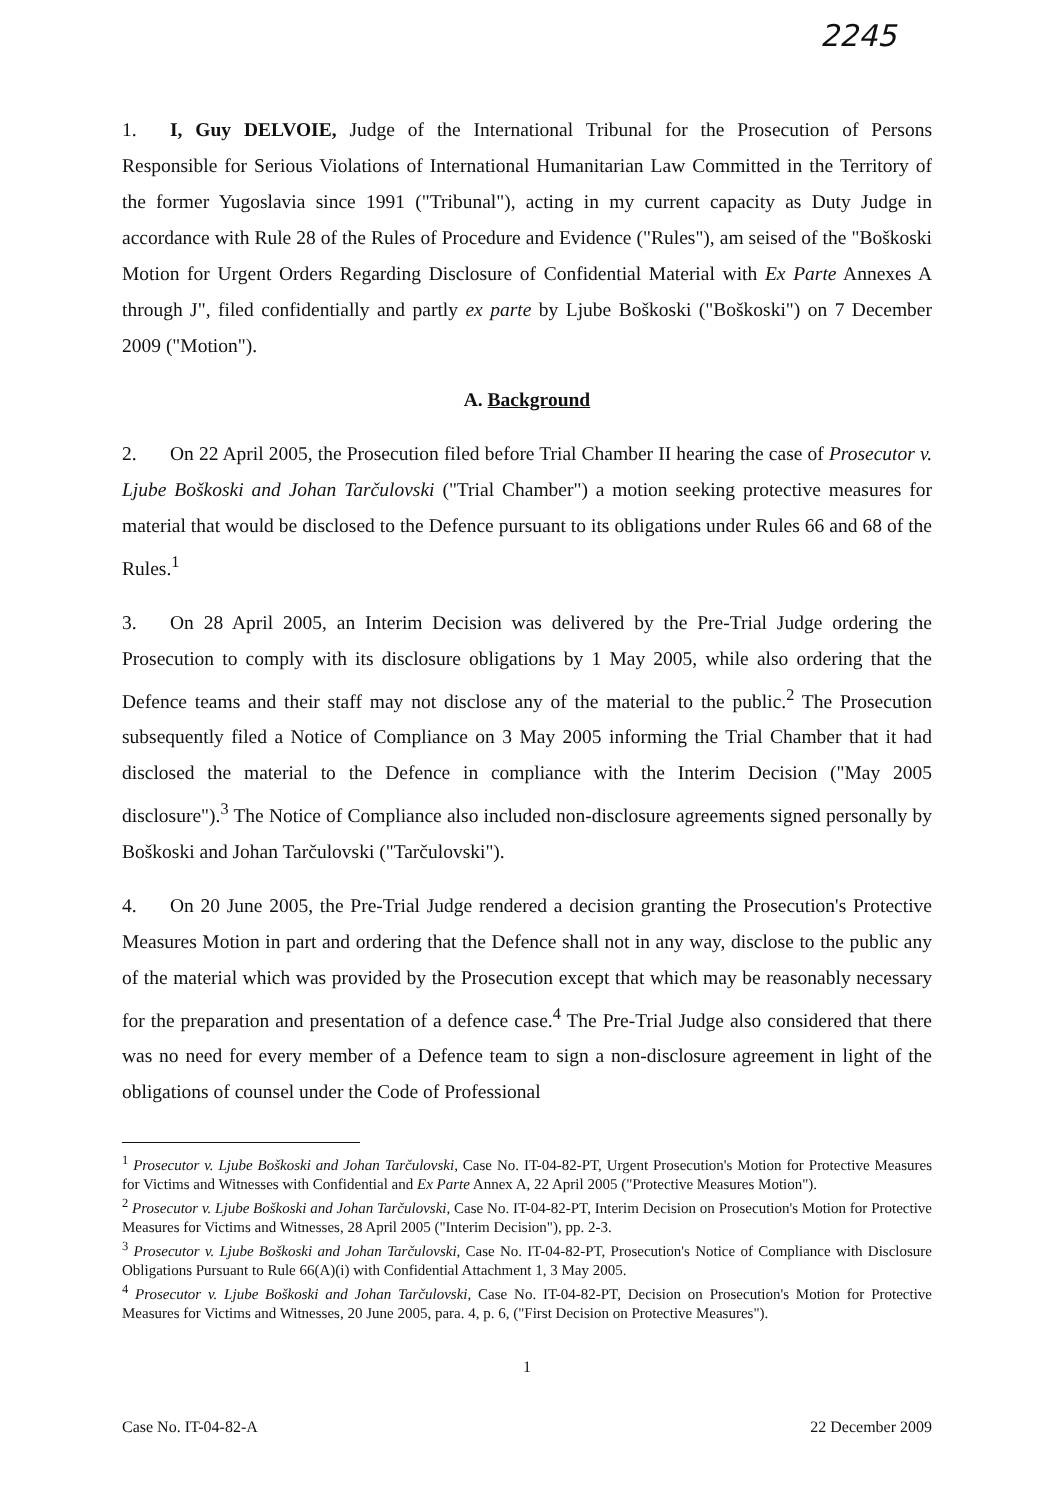2245
1. I, Guy DELVOIE, Judge of the International Tribunal for the Prosecution of Persons Responsible for Serious Violations of International Humanitarian Law Committed in the Territory of the former Yugoslavia since 1991 ("Tribunal"), acting in my current capacity as Duty Judge in accordance with Rule 28 of the Rules of Procedure and Evidence ("Rules"), am seised of the "Boškoski Motion for Urgent Orders Regarding Disclosure of Confidential Material with Ex Parte Annexes A through J", filed confidentially and partly ex parte by Ljube Boškoski ("Boškoski") on 7 December 2009 ("Motion").
A. Background
2. On 22 April 2005, the Prosecution filed before Trial Chamber II hearing the case of Prosecutor v. Ljube Boškoski and Johan Tarčulovski ("Trial Chamber") a motion seeking protective measures for material that would be disclosed to the Defence pursuant to its obligations under Rules 66 and 68 of the Rules.<sup>1</sup>
3. On 28 April 2005, an Interim Decision was delivered by the Pre-Trial Judge ordering the Prosecution to comply with its disclosure obligations by 1 May 2005, while also ordering that the Defence teams and their staff may not disclose any of the material to the public.<sup>2</sup> The Prosecution subsequently filed a Notice of Compliance on 3 May 2005 informing the Trial Chamber that it had disclosed the material to the Defence in compliance with the Interim Decision ("May 2005 disclosure").<sup>3</sup> The Notice of Compliance also included non-disclosure agreements signed personally by Boškoski and Johan Tarčulovski ("Tarčulovski").
4. On 20 June 2005, the Pre-Trial Judge rendered a decision granting the Prosecution's Protective Measures Motion in part and ordering that the Defence shall not in any way, disclose to the public any of the material which was provided by the Prosecution except that which may be reasonably necessary for the preparation and presentation of a defence case.<sup>4</sup> The Pre-Trial Judge also considered that there was no need for every member of a Defence team to sign a non-disclosure agreement in light of the obligations of counsel under the Code of Professional
<sup>1</sup> Prosecutor v. Ljube Boškoski and Johan Tarčulovski, Case No. IT-04-82-PT, Urgent Prosecution's Motion for Protective Measures for Victims and Witnesses with Confidential and Ex Parte Annex A, 22 April 2005 ("Protective Measures Motion").
<sup>2</sup> Prosecutor v. Ljube Boškoski and Johan Tarčulovski, Case No. IT-04-82-PT, Interim Decision on Prosecution's Motion for Protective Measures for Victims and Witnesses, 28 April 2005 ("Interim Decision"), pp. 2-3.
<sup>3</sup> Prosecutor v. Ljube Boškoski and Johan Tarčulovski, Case No. IT-04-82-PT, Prosecution's Notice of Compliance with Disclosure Obligations Pursuant to Rule 66(A)(i) with Confidential Attachment 1, 3 May 2005.
<sup>4</sup> Prosecutor v. Ljube Boškoski and Johan Tarčulovski, Case No. IT-04-82-PT, Decision on Prosecution's Motion for Protective Measures for Victims and Witnesses, 20 June 2005, para. 4, p. 6, ("First Decision on Protective Measures").
1
Case No. IT-04-82-A 22 December 2009